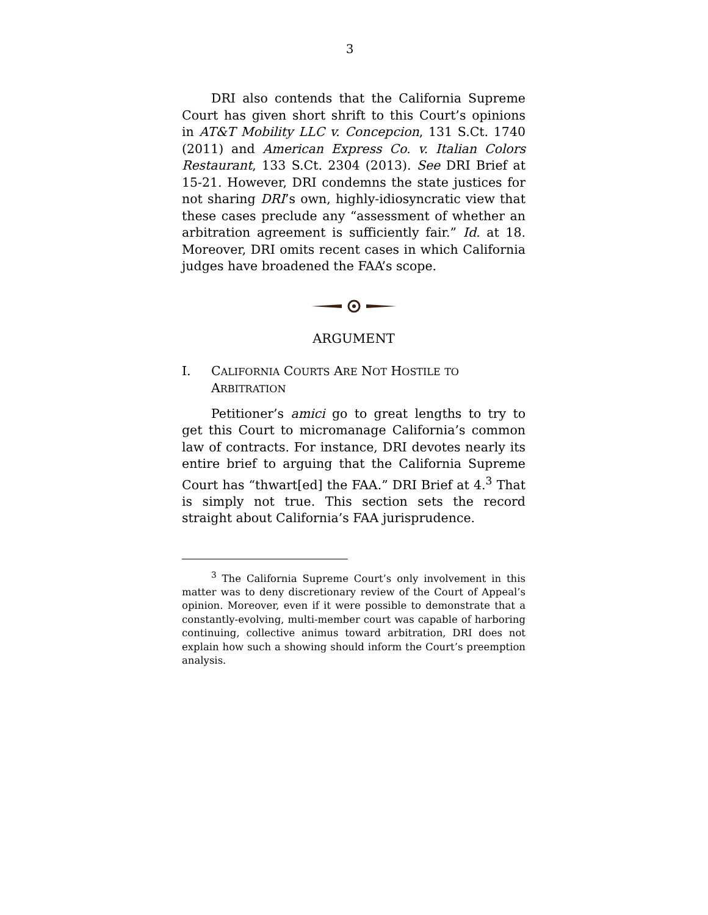3
DRI also contends that the California Supreme Court has given short shrift to this Court’s opinions in AT&T Mobility LLC v. Concepcion, 131 S.Ct. 1740 (2011) and American Express Co. v. Italian Colors Restaurant, 133 S.Ct. 2304 (2013). See DRI Brief at 15-21. However, DRI condemns the state justices for not sharing DRI’s own, highly-idiosyncratic view that these cases preclude any “assessment of whether an arbitration agreement is sufficiently fair.” Id. at 18. Moreover, DRI omits recent cases in which California judges have broadened the FAA’s scope.
ARGUMENT
I. CALIFORNIA COURTS ARE NOT HOSTILE TO ARBITRATION
Petitioner’s amici go to great lengths to try to get this Court to micromanage California’s common law of contracts. For instance, DRI devotes nearly its entire brief to arguing that the California Supreme Court has “thwart[ed] the FAA.” DRI Brief at 4.<sup>3</sup> That is simply not true. This section sets the record straight about California’s FAA jurisprudence.
<sup>3</sup> The California Supreme Court’s only involvement in this matter was to deny discretionary review of the Court of Appeal’s opinion. Moreover, even if it were possible to demonstrate that a constantly-evolving, multi-member court was capable of harboring continuing, collective animus toward arbitration, DRI does not explain how such a showing should inform the Court’s preemption analysis.